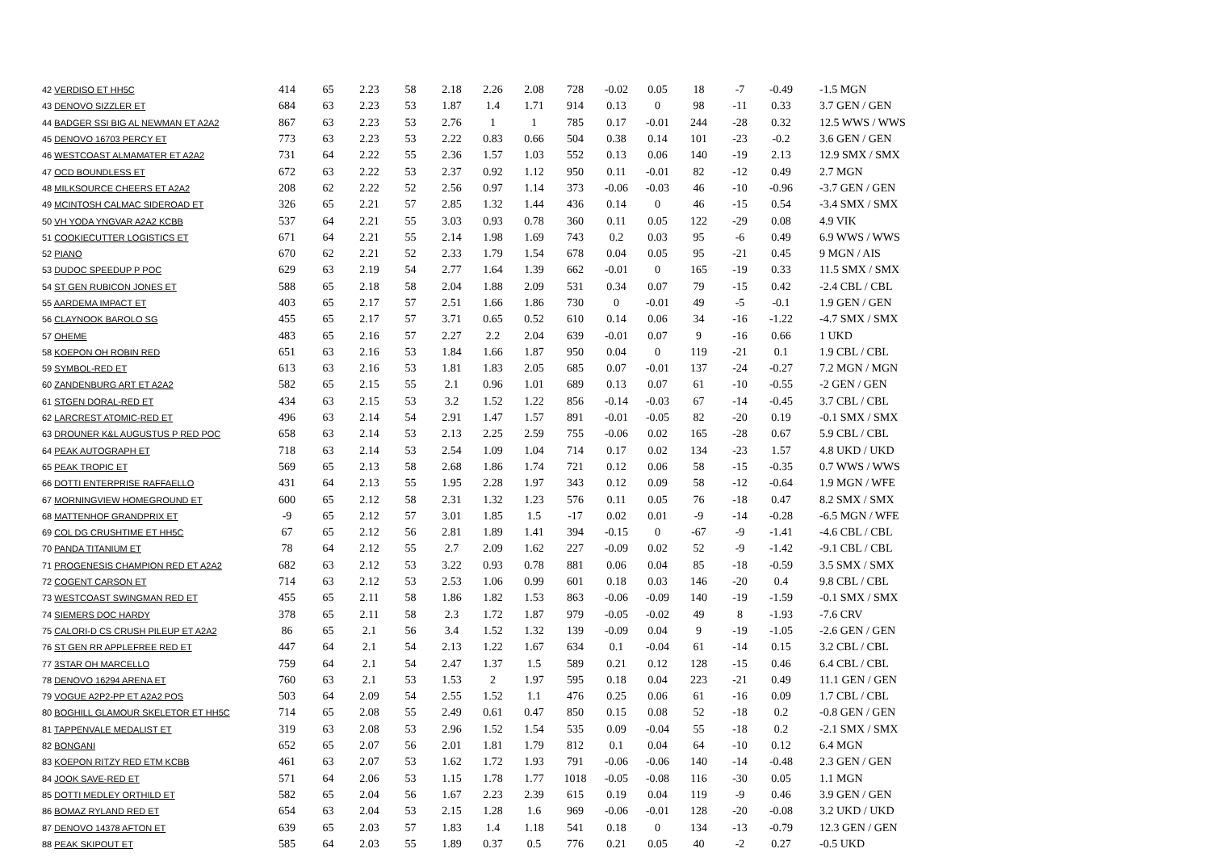| 42 VERDISO ET HH5C | 414 | 65 | 2.23 | 58 | 2.18 | 2.26 | 2.08 | 728 | -0.02 | 0.05 | 18 | -7 | -0.49 | -1.5 MGN |
| 43 DENOVO SIZZLER ET | 684 | 63 | 2.23 | 53 | 1.87 | 1.4 | 1.71 | 914 | 0.13 | 0 | 98 | -11 | 0.33 | 3.7 GEN / GEN |
| 44 BADGER SSI BIG AL NEWMAN ET A2A2 | 867 | 63 | 2.23 | 53 | 2.76 | 1 | 1 | 785 | 0.17 | -0.01 | 244 | -28 | 0.32 | 12.5 WWS / WWS |
| 45 DENOVO 16703 PERCY ET | 773 | 63 | 2.23 | 53 | 2.22 | 0.83 | 0.66 | 504 | 0.38 | 0.14 | 101 | -23 | -0.2 | 3.6 GEN / GEN |
| 46 WESTCOAST ALMAMATER ET A2A2 | 731 | 64 | 2.22 | 55 | 2.36 | 1.57 | 1.03 | 552 | 0.13 | 0.06 | 140 | -19 | 2.13 | 12.9 SMX / SMX |
| 47 OCD BOUNDLESS ET | 672 | 63 | 2.22 | 53 | 2.37 | 0.92 | 1.12 | 950 | 0.11 | -0.01 | 82 | -12 | 0.49 | 2.7 MGN |
| 48 MILKSOURCE CHEERS ET A2A2 | 208 | 62 | 2.22 | 52 | 2.56 | 0.97 | 1.14 | 373 | -0.06 | -0.03 | 46 | -10 | -0.96 | -3.7 GEN / GEN |
| 49 MCINTOSH CALMAC SIDEROAD ET | 326 | 65 | 2.21 | 57 | 2.85 | 1.32 | 1.44 | 436 | 0.14 | 0 | 46 | -15 | 0.54 | -3.4 SMX / SMX |
| 50 VH YODA YNGVAR A2A2 KCBB | 537 | 64 | 2.21 | 55 | 3.03 | 0.93 | 0.78 | 360 | 0.11 | 0.05 | 122 | -29 | 0.08 | 4.9 VIK |
| 51 COOKIECUTTER LOGISTICS ET | 671 | 64 | 2.21 | 55 | 2.14 | 1.98 | 1.69 | 743 | 0.2 | 0.03 | 95 | -6 | 0.49 | 6.9 WWS / WWS |
| 52 PIANO | 670 | 62 | 2.21 | 52 | 2.33 | 1.79 | 1.54 | 678 | 0.04 | 0.05 | 95 | -21 | 0.45 | 9 MGN / AIS |
| 53 DUDOC SPEEDUP P POC | 629 | 63 | 2.19 | 54 | 2.77 | 1.64 | 1.39 | 662 | -0.01 | 0 | 165 | -19 | 0.33 | 11.5 SMX / SMX |
| 54 ST GEN RUBICON JONES ET | 588 | 65 | 2.18 | 58 | 2.04 | 1.88 | 2.09 | 531 | 0.34 | 0.07 | 79 | -15 | 0.42 | -2.4 CBL / CBL |
| 55 AARDEMA IMPACT ET | 403 | 65 | 2.17 | 57 | 2.51 | 1.66 | 1.86 | 730 | 0 | -0.01 | 49 | -5 | -0.1 | 1.9 GEN / GEN |
| 56 CLAYNOOK BAROLO SG | 455 | 65 | 2.17 | 57 | 3.71 | 0.65 | 0.52 | 610 | 0.14 | 0.06 | 34 | -16 | -1.22 | -4.7 SMX / SMX |
| 57 OHEME | 483 | 65 | 2.16 | 57 | 2.27 | 2.2 | 2.04 | 639 | -0.01 | 0.07 | 9 | -16 | 0.66 | 1 UKD |
| 58 KOEPON OH ROBIN RED | 651 | 63 | 2.16 | 53 | 1.84 | 1.66 | 1.87 | 950 | 0.04 | 0 | 119 | -21 | 0.1 | 1.9 CBL / CBL |
| 59 SYMBOL-RED ET | 613 | 63 | 2.16 | 53 | 1.81 | 1.83 | 2.05 | 685 | 0.07 | -0.01 | 137 | -24 | -0.27 | 7.2 MGN / MGN |
| 60 ZANDENBURG ART ET A2A2 | 582 | 65 | 2.15 | 55 | 2.1 | 0.96 | 1.01 | 689 | 0.13 | 0.07 | 61 | -10 | -0.55 | -2 GEN / GEN |
| 61 STGEN DORAL-RED ET | 434 | 63 | 2.15 | 53 | 3.2 | 1.52 | 1.22 | 856 | -0.14 | -0.03 | 67 | -14 | -0.45 | 3.7 CBL / CBL |
| 62 LARCREST ATOMIC-RED ET | 496 | 63 | 2.14 | 54 | 2.91 | 1.47 | 1.57 | 891 | -0.01 | -0.05 | 82 | -20 | 0.19 | -0.1 SMX / SMX |
| 63 DROUNER K&L AUGUSTUS P RED POC | 658 | 63 | 2.14 | 53 | 2.13 | 2.25 | 2.59 | 755 | -0.06 | 0.02 | 165 | -28 | 0.67 | 5.9 CBL / CBL |
| 64 PEAK AUTOGRAPH ET | 718 | 63 | 2.14 | 53 | 2.54 | 1.09 | 1.04 | 714 | 0.17 | 0.02 | 134 | -23 | 1.57 | 4.8 UKD / UKD |
| 65 PEAK TROPIC ET | 569 | 65 | 2.13 | 58 | 2.68 | 1.86 | 1.74 | 721 | 0.12 | 0.06 | 58 | -15 | -0.35 | 0.7 WWS / WWS |
| 66 DOTTI ENTERPRISE RAFFAELLO | 431 | 64 | 2.13 | 55 | 1.95 | 2.28 | 1.97 | 343 | 0.12 | 0.09 | 58 | -12 | -0.64 | 1.9 MGN / WFE |
| 67 MORNINGVIEW HOMEGROUND ET | 600 | 65 | 2.12 | 58 | 2.31 | 1.32 | 1.23 | 576 | 0.11 | 0.05 | 76 | -18 | 0.47 | 8.2 SMX / SMX |
| 68 MATTENHOF GRANDPRIX ET | -9 | 65 | 2.12 | 57 | 3.01 | 1.85 | 1.5 | -17 | 0.02 | 0.01 | -9 | -14 | -0.28 | -6.5 MGN / WFE |
| 69 COL DG CRUSHTIME ET HH5C | 67 | 65 | 2.12 | 56 | 2.81 | 1.89 | 1.41 | 394 | -0.15 | 0 | -67 | -9 | -1.41 | -4.6 CBL / CBL |
| 70 PANDA TITANIUM ET | 78 | 64 | 2.12 | 55 | 2.7 | 2.09 | 1.62 | 227 | -0.09 | 0.02 | 52 | -9 | -1.42 | -9.1 CBL / CBL |
| 71 PROGENESIS CHAMPION RED ET A2A2 | 682 | 63 | 2.12 | 53 | 3.22 | 0.93 | 0.78 | 881 | 0.06 | 0.04 | 85 | -18 | -0.59 | 3.5 SMX / SMX |
| 72 COGENT CARSON ET | 714 | 63 | 2.12 | 53 | 2.53 | 1.06 | 0.99 | 601 | 0.18 | 0.03 | 146 | -20 | 0.4 | 9.8 CBL / CBL |
| 73 WESTCOAST SWINGMAN RED ET | 455 | 65 | 2.11 | 58 | 1.86 | 1.82 | 1.53 | 863 | -0.06 | -0.09 | 140 | -19 | -1.59 | -0.1 SMX / SMX |
| 74 SIEMERS DOC HARDY | 378 | 65 | 2.11 | 58 | 2.3 | 1.72 | 1.87 | 979 | -0.05 | -0.02 | 49 | 8 | -1.93 | -7.6 CRV |
| 75 CALORI-D CS CRUSH PILEUP ET A2A2 | 86 | 65 | 2.1 | 56 | 3.4 | 1.52 | 1.32 | 139 | -0.09 | 0.04 | 9 | -19 | -1.05 | -2.6 GEN / GEN |
| 76 ST GEN RR APPLEFREE RED ET | 447 | 64 | 2.1 | 54 | 2.13 | 1.22 | 1.67 | 634 | 0.1 | -0.04 | 61 | -14 | 0.15 | 3.2 CBL / CBL |
| 77 3STAR OH MARCELLO | 759 | 64 | 2.1 | 54 | 2.47 | 1.37 | 1.5 | 589 | 0.21 | 0.12 | 128 | -15 | 0.46 | 6.4 CBL / CBL |
| 78 DENOVO 16294 ARENA ET | 760 | 63 | 2.1 | 53 | 1.53 | 2 | 1.97 | 595 | 0.18 | 0.04 | 223 | -21 | 0.49 | 11.1 GEN / GEN |
| 79 VOGUE A2P2-PP ET A2A2 POS | 503 | 64 | 2.09 | 54 | 2.55 | 1.52 | 1.1 | 476 | 0.25 | 0.06 | 61 | -16 | 0.09 | 1.7 CBL / CBL |
| 80 BOGHILL GLAMOUR SKELETOR ET HH5C | 714 | 65 | 2.08 | 55 | 2.49 | 0.61 | 0.47 | 850 | 0.15 | 0.08 | 52 | -18 | 0.2 | -0.8 GEN / GEN |
| 81 TAPPENVALE MEDALIST ET | 319 | 63 | 2.08 | 53 | 2.96 | 1.52 | 1.54 | 535 | 0.09 | -0.04 | 55 | -18 | 0.2 | -2.1 SMX / SMX |
| 82 BONGANI | 652 | 65 | 2.07 | 56 | 2.01 | 1.81 | 1.79 | 812 | 0.1 | 0.04 | 64 | -10 | 0.12 | 6.4 MGN |
| 83 KOEPON RITZY RED ETM KCBB | 461 | 63 | 2.07 | 53 | 1.62 | 1.72 | 1.93 | 791 | -0.06 | -0.06 | 140 | -14 | -0.48 | 2.3 GEN / GEN |
| 84 JOOK SAVE-RED ET | 571 | 64 | 2.06 | 53 | 1.15 | 1.78 | 1.77 | 1018 | -0.05 | -0.08 | 116 | -30 | 0.05 | 1.1 MGN |
| 85 DOTTI MEDLEY ORTHILD ET | 582 | 65 | 2.04 | 56 | 1.67 | 2.23 | 2.39 | 615 | 0.19 | 0.04 | 119 | -9 | 0.46 | 3.9 GEN / GEN |
| 86 BOMAZ RYLAND RED ET | 654 | 63 | 2.04 | 53 | 2.15 | 1.28 | 1.6 | 969 | -0.06 | -0.01 | 128 | -20 | -0.08 | 3.2 UKD / UKD |
| 87 DENOVO 14378 AFTON ET | 639 | 65 | 2.03 | 57 | 1.83 | 1.4 | 1.18 | 541 | 0.18 | 0 | 134 | -13 | -0.79 | 12.3 GEN / GEN |
| 88 PEAK SKIPOUT ET | 585 | 64 | 2.03 | 55 | 1.89 | 0.37 | 0.5 | 776 | 0.21 | 0.05 | 40 | -2 | 0.27 | -0.5 UKD |